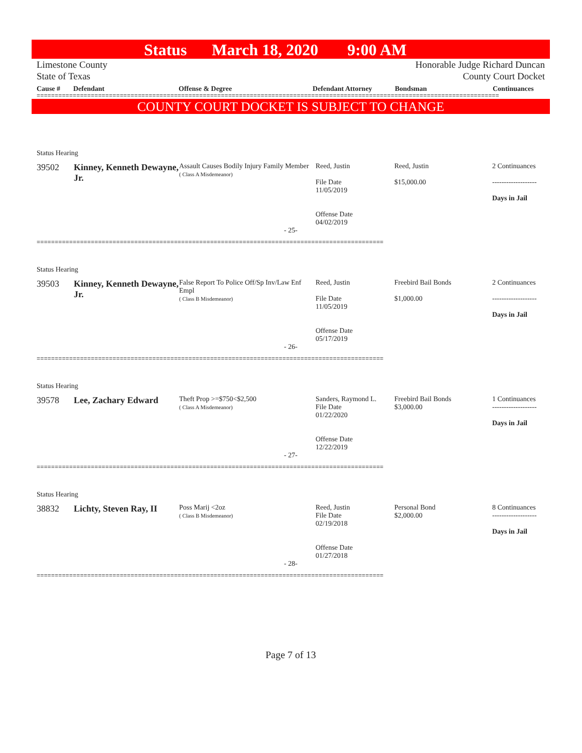Status March 18, 2020 9:00 AM
Limestone County
State of Texas
Honorable Judge Richard Duncan
County Court Docket
Cause # Defendant Offense & Degree Defendant Attorney Bondsman Continuances
================================================================================================================================
COUNTY COURT DOCKET IS SUBJECT TO CHANGE
| Status Hearing | | | | | |
| 39502 | Kinney, Kenneth Dewayne, Jr. | Assault Causes Bodily Injury Family Member ( Class A Misdemeanor) | Reed, Justin File Date 11/05/2019 Offense Date 04/02/2019 | Reed, Justin $15,000.00 | 2 Continuances ------------------- Days in Jail |
| - 25- | | | | | |
| ================================================================================================ | | | | | |
| Status Hearing | | | | | |
| 39503 | Kinney, Kenneth Dewayne, Jr. | False Report To Police Off/Sp Inv/Law Enf Empl ( Class B Misdemeanor) | Reed, Justin File Date 11/05/2019 Offense Date 05/17/2019 | Freebird Bail Bonds $1,000.00 | 2 Continuances ------------------- Days in Jail |
| - 26- | | | | | |
| ================================================================================================ | | | | | |
| Status Hearing | | | | | |
| 39578 | Lee, Zachary Edward | Theft Prop >=$750<$2,500 ( Class A Misdemeanor) | Sanders, Raymond L. File Date 01/22/2020 Offense Date 12/22/2019 | Freebird Bail Bonds $3,000.00 | 1 Continuances ------------------- Days in Jail |
| - 27- | | | | | |
| ================================================================================================ | | | | | |
| Status Hearing | | | | | |
| 38832 | Lichty, Steven Ray, II | Poss Marij <2oz ( Class B Misdemeanor) | Reed, Justin File Date 02/19/2018 Offense Date 01/27/2018 | Personal Bond $2,000.00 | 8 Continuances ------------------- Days in Jail |
| - 28- | | | | | |
| ================================================================================================ | | | | | |
Page 7 of 13